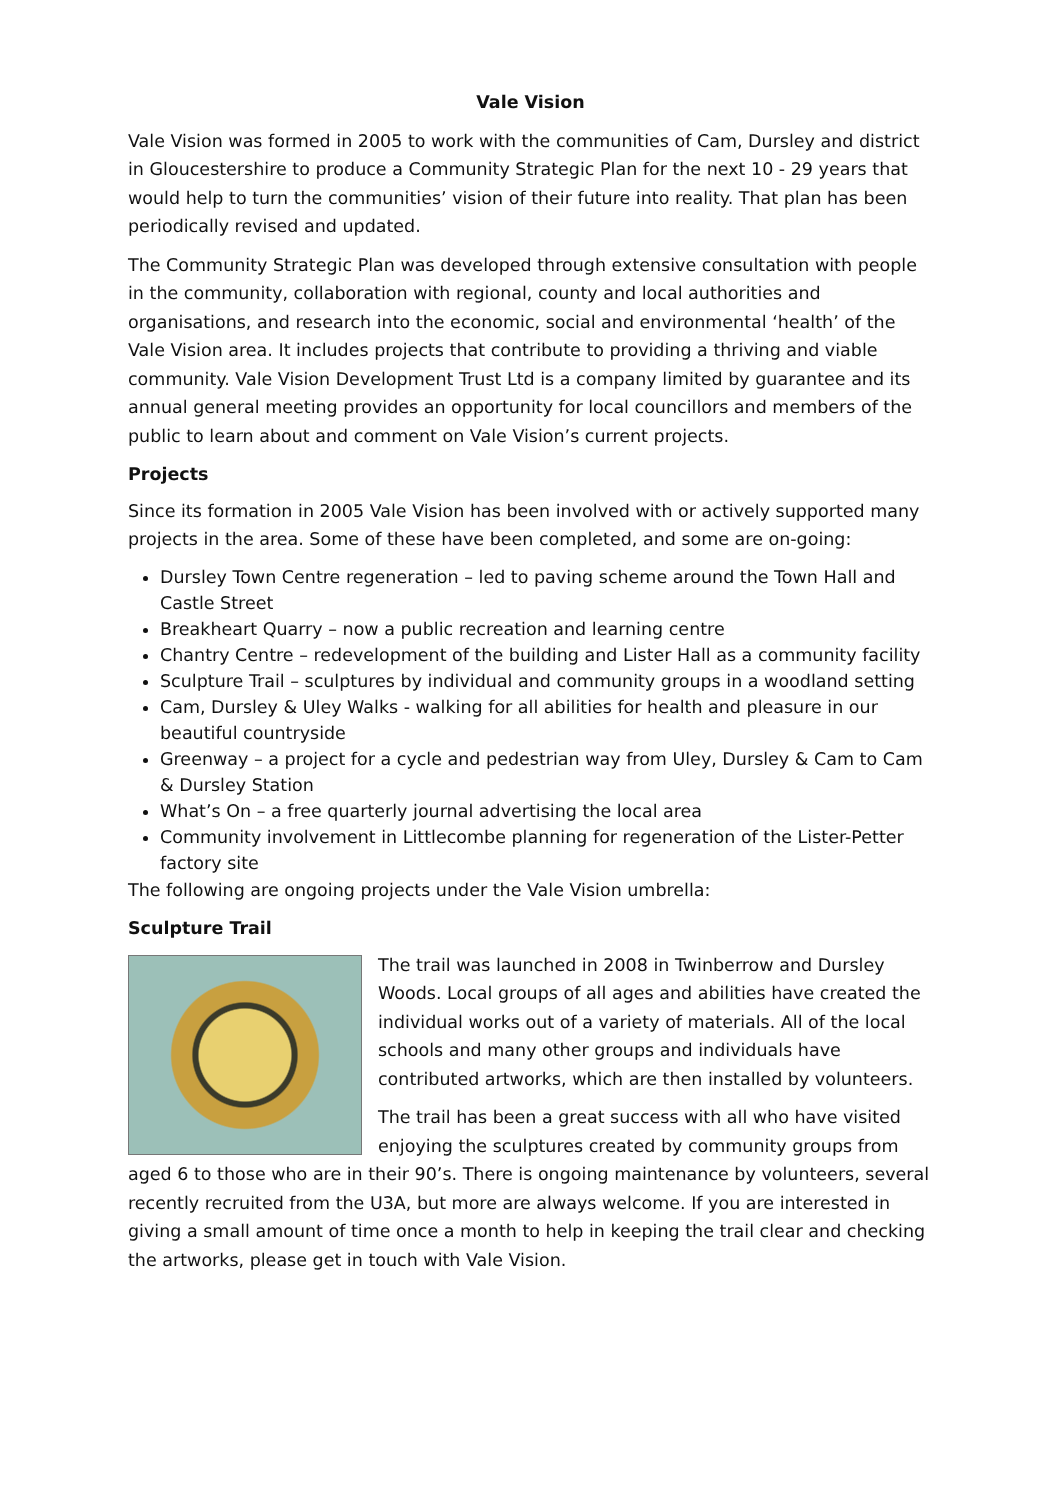Vale Vision
Vale Vision was formed in 2005 to work with the communities of Cam, Dursley and district in Gloucestershire to produce a Community Strategic Plan for the next 10 - 29 years that would help to turn the communities’ vision of their future into reality. That plan has been periodically revised and updated.
The Community Strategic Plan was developed through extensive consultation with people in the community, collaboration with regional, county and local authorities and organisations, and research into the economic, social and environmental ‘health’ of the Vale Vision area. It includes projects that contribute to providing a thriving and viable community. Vale Vision Development Trust Ltd is a company limited by guarantee and its annual general meeting provides an opportunity for local councillors and members of the public to learn about and comment on Vale Vision’s current projects.
Projects
Since its formation in 2005 Vale Vision has been involved with or actively supported many projects in the area. Some of these have been completed, and some are on-going:
Dursley Town Centre regeneration – led to paving scheme around the Town Hall and Castle Street
Breakheart Quarry – now a public recreation and learning centre
Chantry Centre – redevelopment of the building and Lister Hall as a community facility
Sculpture Trail – sculptures by individual and community groups in a woodland setting
Cam, Dursley & Uley Walks - walking for all abilities for health and pleasure in our beautiful countryside
Greenway – a project for a cycle and pedestrian way from Uley, Dursley & Cam to Cam & Dursley Station
What’s On – a free quarterly journal advertising the local area
Community involvement in Littlecombe planning for regeneration of the Lister-Petter factory site
The following are ongoing projects under the Vale Vision umbrella:
Sculpture Trail
The trail was launched in 2008 in Twinberrow and Dursley Woods. Local groups of all ages and abilities have created the individual works out of a variety of materials. All of the local schools and many other groups and individuals have contributed artworks, which are then installed by volunteers.
The trail has been a great success with all who have visited enjoying the sculptures created by community groups from aged 6 to those who are in their 90’s. There is ongoing maintenance by volunteers, several recently recruited from the U3A, but more are always welcome. If you are interested in giving a small amount of time once a month to help in keeping the trail clear and checking the artworks, please get in touch with Vale Vision.